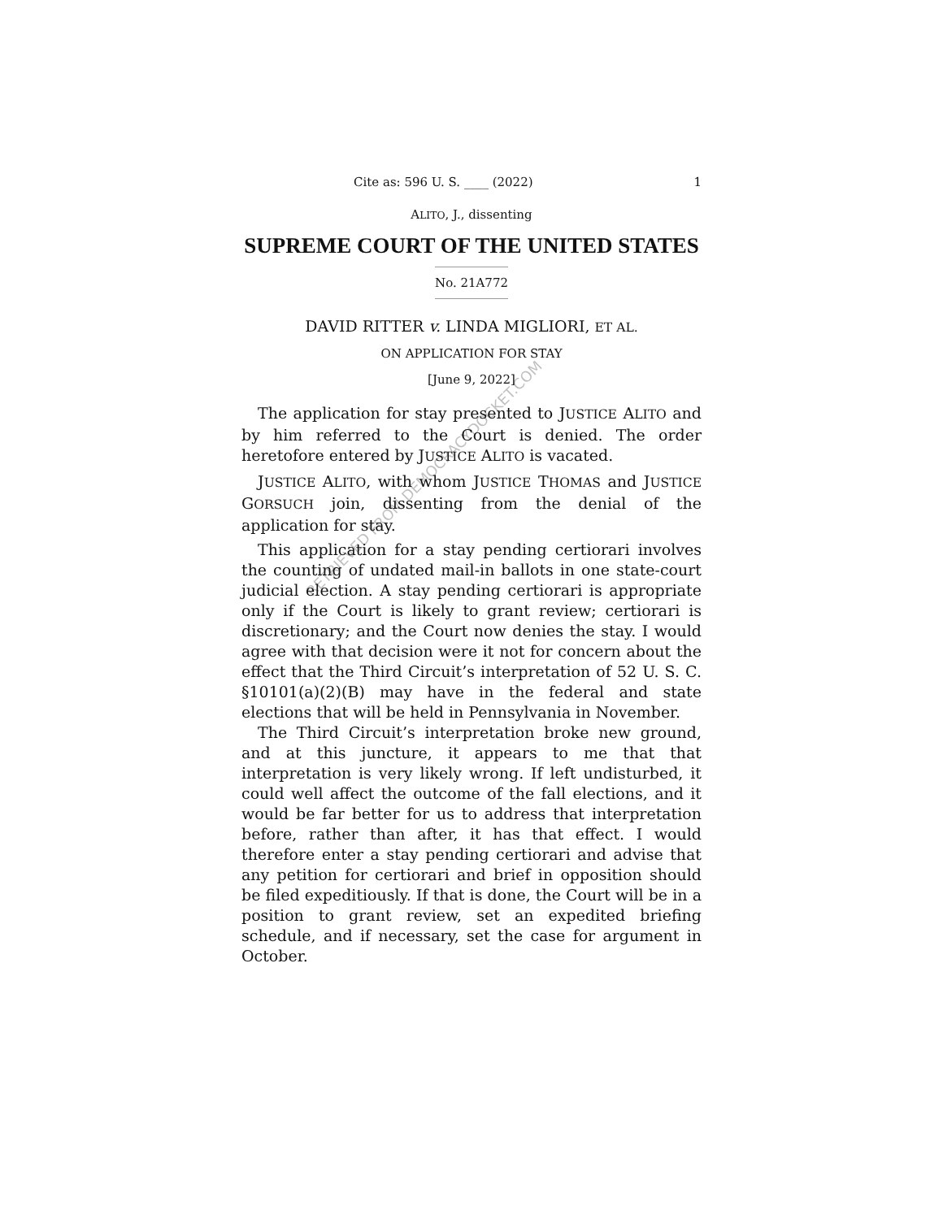RETRIEVED FROM DEMOCRACYDOCKET.COM
Cite as: 596 U. S. ____ (2022) 1
ALITO, J., dissenting
SUPREME COURT OF THE UNITED STATES
No. 21A772
DAVID RITTER v. LINDA MIGLIORI, ET AL.
ON APPLICATION FOR STAY
[June 9, 2022]
The application for stay presented to JUSTICE ALITO and by him referred to the Court is denied. The order heretofore entered by JUSTICE ALITO is vacated.
JUSTICE ALITO, with whom JUSTICE THOMAS and JUSTICE GORSUCH join, dissenting from the denial of the application for stay.
This application for a stay pending certiorari involves the counting of undated mail-in ballots in one state-court judicial election. A stay pending certiorari is appropriate only if the Court is likely to grant review; certiorari is discretionary; and the Court now denies the stay. I would agree with that decision were it not for concern about the effect that the Third Circuit’s interpretation of 52 U. S. C. §10101(a)(2)(B) may have in the federal and state elections that will be held in Pennsylvania in November.
The Third Circuit’s interpretation broke new ground, and at this juncture, it appears to me that that interpretation is very likely wrong. If left undisturbed, it could well affect the outcome of the fall elections, and it would be far better for us to address that interpretation before, rather than after, it has that effect. I would therefore enter a stay pending certiorari and advise that any petition for certiorari and brief in opposition should be filed expeditiously. If that is done, the Court will be in a position to grant review, set an expedited briefing schedule, and if necessary, set the case for argument in October.